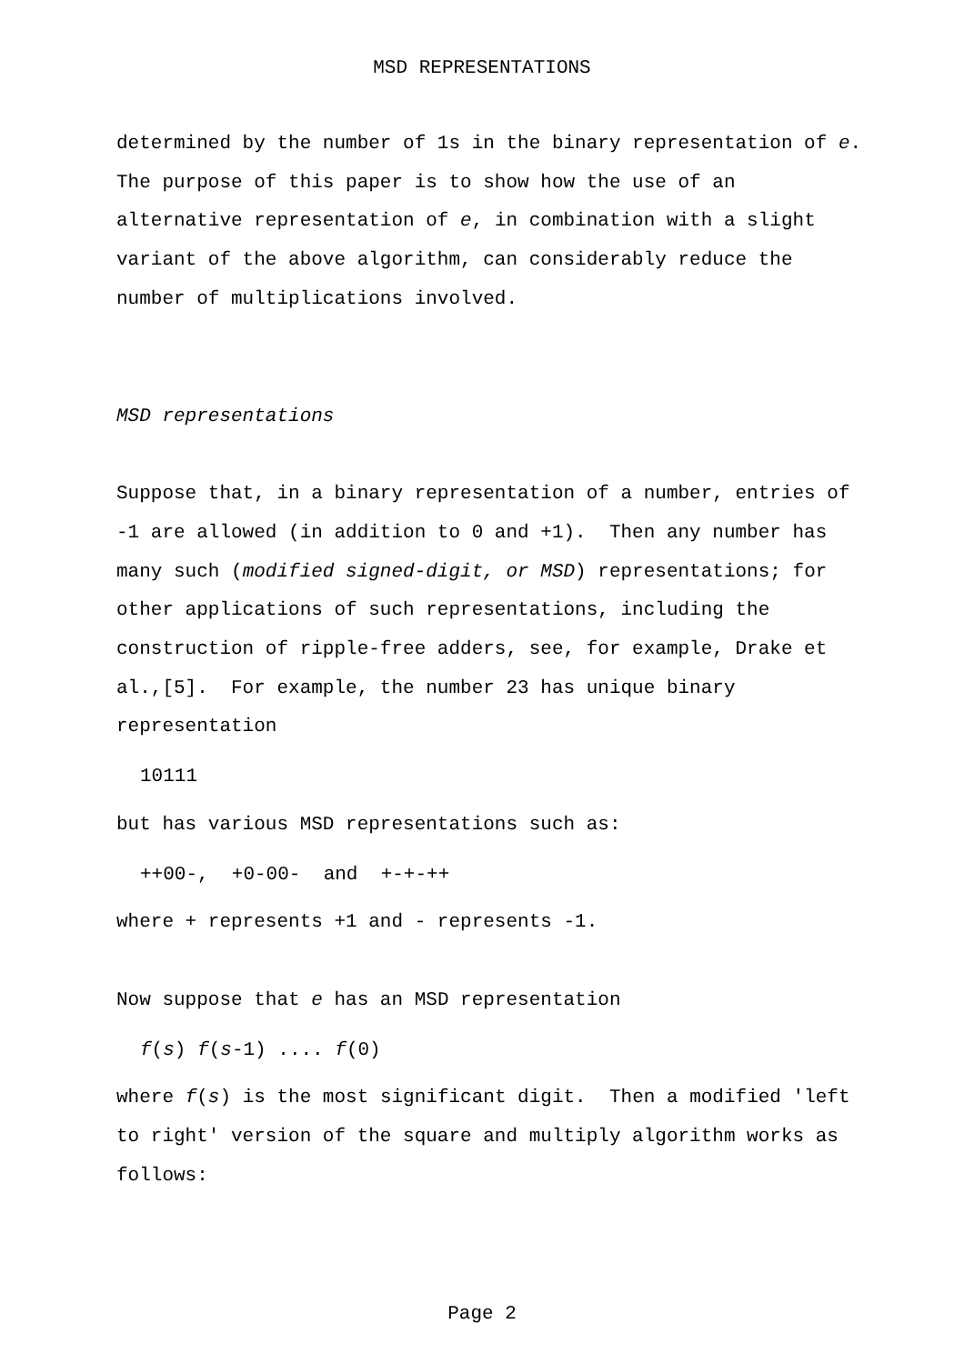MSD REPRESENTATIONS
determined by the number of 1s in the binary representation of e. The purpose of this paper is to show how the use of an alternative representation of e, in combination with a slight variant of the above algorithm, can considerably reduce the number of multiplications involved.
MSD representations
Suppose that, in a binary representation of a number, entries of -1 are allowed (in addition to 0 and +1). Then any number has many such (modified signed-digit, or MSD) representations; for other applications of such representations, including the construction of ripple-free adders, see, for example, Drake et al.,[5]. For example, the number 23 has unique binary representation
10111
but has various MSD representations such as:
++00-, +0-00- and +-+-++
where + represents +1 and - represents -1.
Now suppose that e has an MSD representation
f(s) f(s-1) .... f(0)
where f(s) is the most significant digit. Then a modified 'left to right' version of the square and multiply algorithm works as follows:
Page 2